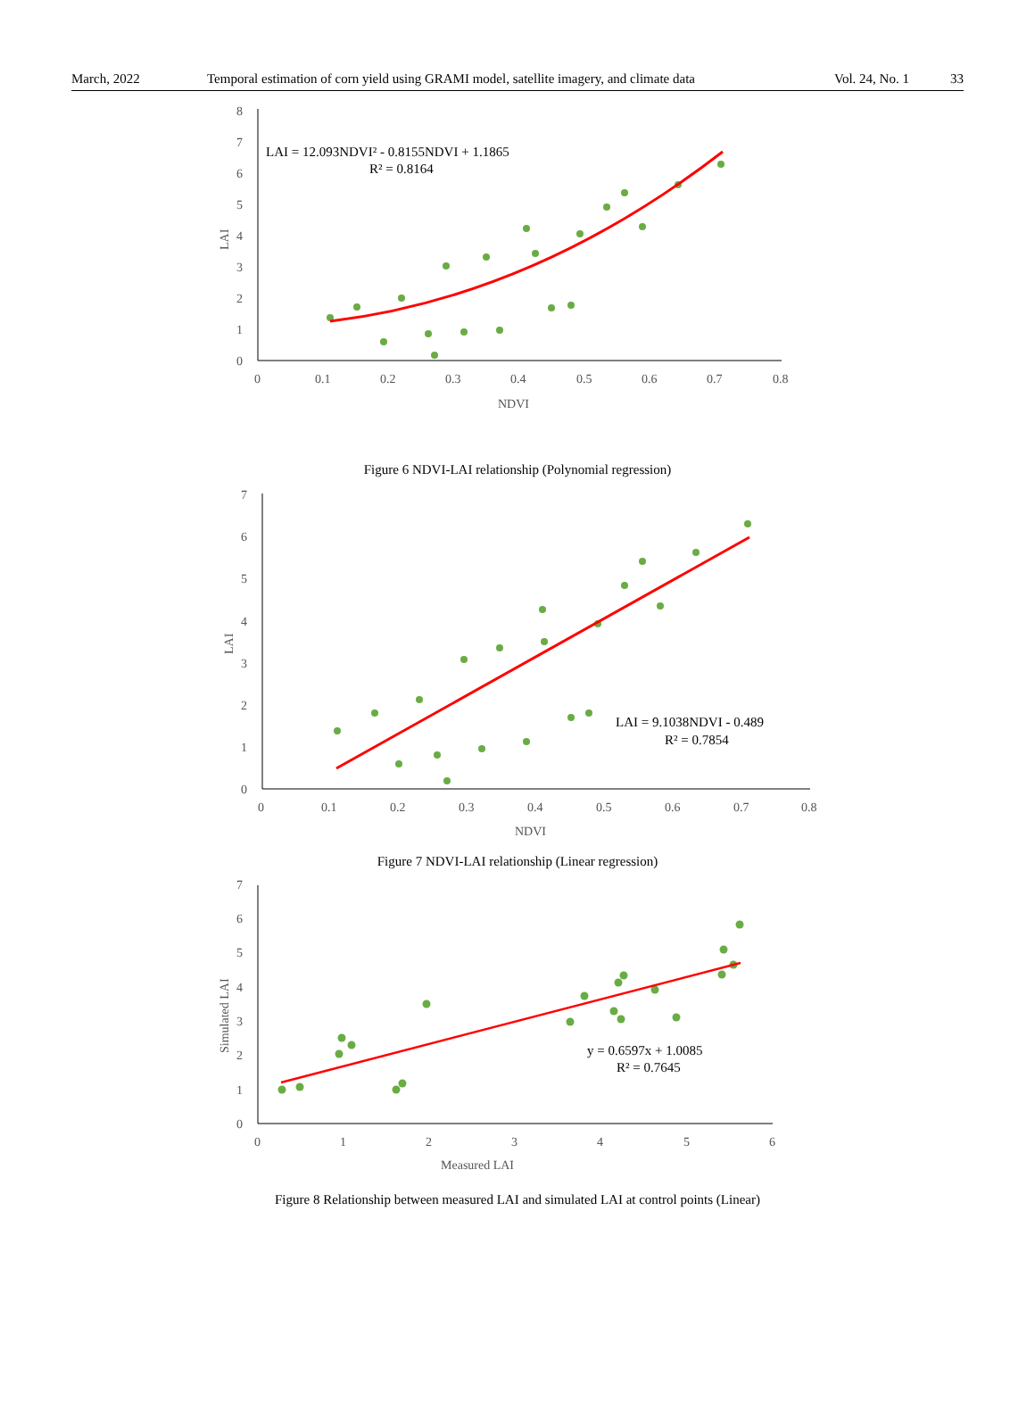March, 2022 Temporal estimation of corn yield using GRAMI model, satellite imagery, and climate data Vol. 24, No. 1 33
0
1
2
3
4
5
6
7
8
0
0.1
0.2
0.3
0.4
0.5
0.6
0.7
0.8
NDVI
LAI
LAI = 12.093NDVI² - 0.8155NDVI + 1.1865
R² = 0.8164
Figure 6 NDVI-LAI relationship (Polynomial regression)
0
1
2
3
4
5
6
7
0
0.1
0.2
0.3
0.4
0.5
0.6
0.7
0.8
NDVI
LAI
LAI = 9.1038NDVI - 0.489
R² = 0.7854
Figure 7 NDVI-LAI relationship (Linear regression)
0
1
2
3
4
5
6
7
0
1
2
3
4
5
6
Measured LAI
Simulated LAI
y = 0.6597x + 1.0085
R² = 0.7645
Figure 8 Relationship between measured LAI and simulated LAI at control points (Linear)